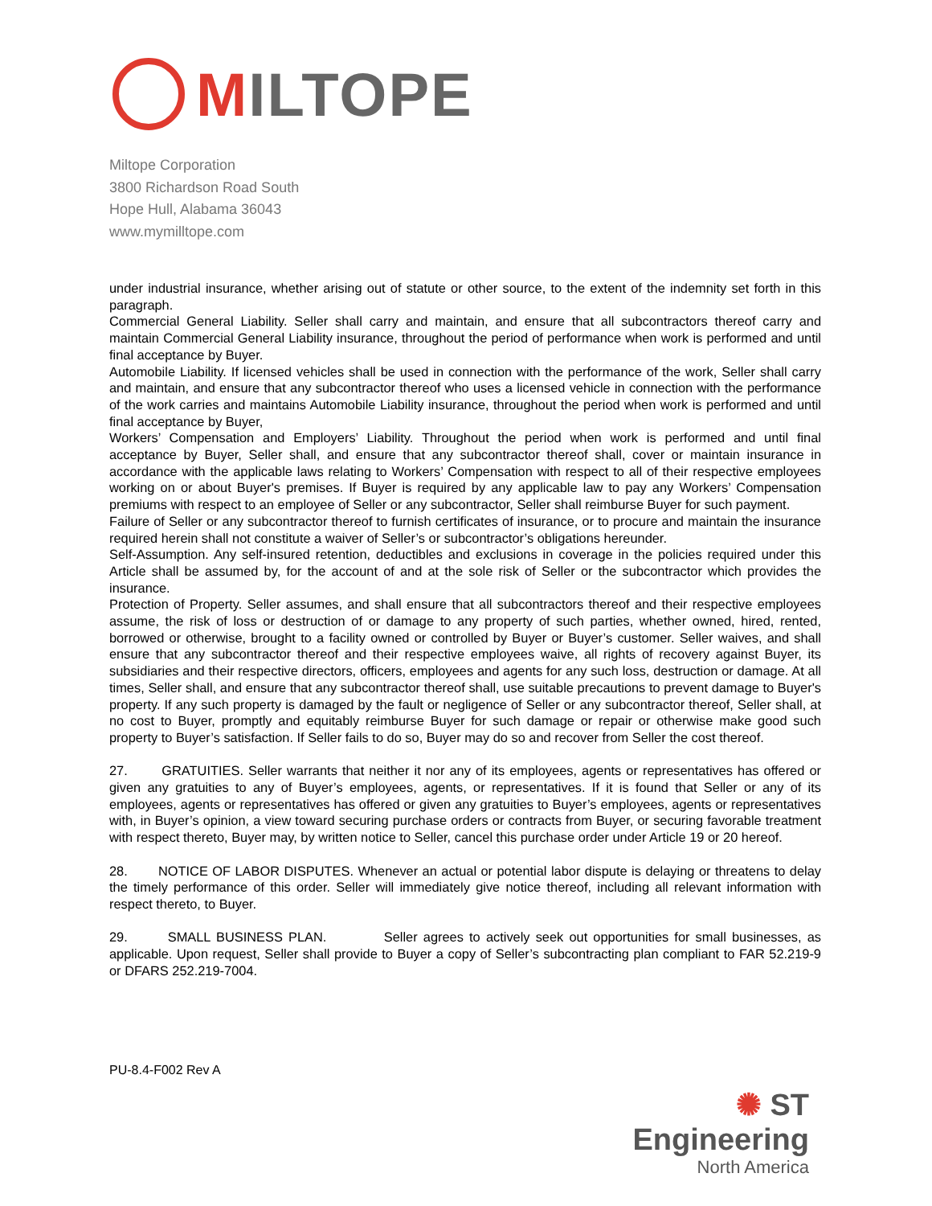MILTOPE
Miltope Corporation
3800 Richardson Road South
Hope Hull, Alabama 36043
www.mymilltope.com
under industrial insurance, whether arising out of statute or other source, to the extent of the indemnity set forth in this paragraph.
Commercial General Liability. Seller shall carry and maintain, and ensure that all subcontractors thereof carry and maintain Commercial General Liability insurance, throughout the period of performance when work is performed and until final acceptance by Buyer.
Automobile Liability. If licensed vehicles shall be used in connection with the performance of the work, Seller shall carry and maintain, and ensure that any subcontractor thereof who uses a licensed vehicle in connection with the performance of the work carries and maintains Automobile Liability insurance, throughout the period when work is performed and until final acceptance by Buyer,
Workers’ Compensation and Employers’ Liability. Throughout the period when work is performed and until final acceptance by Buyer, Seller shall, and ensure that any subcontractor thereof shall, cover or maintain insurance in accordance with the applicable laws relating to Workers’ Compensation with respect to all of their respective employees working on or about Buyer's premises. If Buyer is required by any applicable law to pay any Workers’ Compensation premiums with respect to an employee of Seller or any subcontractor, Seller shall reimburse Buyer for such payment.
Failure of Seller or any subcontractor thereof to furnish certificates of insurance, or to procure and maintain the insurance required herein shall not constitute a waiver of Seller’s or subcontractor’s obligations hereunder.
Self-Assumption. Any self-insured retention, deductibles and exclusions in coverage in the policies required under this Article shall be assumed by, for the account of and at the sole risk of Seller or the subcontractor which provides the insurance.
Protection of Property. Seller assumes, and shall ensure that all subcontractors thereof and their respective employees assume, the risk of loss or destruction of or damage to any property of such parties, whether owned, hired, rented, borrowed or otherwise, brought to a facility owned or controlled by Buyer or Buyer’s customer. Seller waives, and shall ensure that any subcontractor thereof and their respective employees waive, all rights of recovery against Buyer, its subsidiaries and their respective directors, officers, employees and agents for any such loss, destruction or damage. At all times, Seller shall, and ensure that any subcontractor thereof shall, use suitable precautions to prevent damage to Buyer's property. If any such property is damaged by the fault or negligence of Seller or any subcontractor thereof, Seller shall, at no cost to Buyer, promptly and equitably reimburse Buyer for such damage or repair or otherwise make good such property to Buyer’s satisfaction. If Seller fails to do so, Buyer may do so and recover from Seller the cost thereof.
27. GRATUITIES. Seller warrants that neither it nor any of its employees, agents or representatives has offered or given any gratuities to any of Buyer’s employees, agents, or representatives. If it is found that Seller or any of its employees, agents or representatives has offered or given any gratuities to Buyer’s employees, agents or representatives with, in Buyer’s opinion, a view toward securing purchase orders or contracts from Buyer, or securing favorable treatment with respect thereto, Buyer may, by written notice to Seller, cancel this purchase order under Article 19 or 20 hereof.
28. NOTICE OF LABOR DISPUTES. Whenever an actual or potential labor dispute is delaying or threatens to delay the timely performance of this order. Seller will immediately give notice thereof, including all relevant information with respect thereto, to Buyer.
29. SMALL BUSINESS PLAN. Seller agrees to actively seek out opportunities for small businesses, as applicable. Upon request, Seller shall provide to Buyer a copy of Seller’s subcontracting plan compliant to FAR 52.219-9 or DFARS 252.219-7004.
PU-8.4-F002 Rev A
✺ ST Engineering
North America